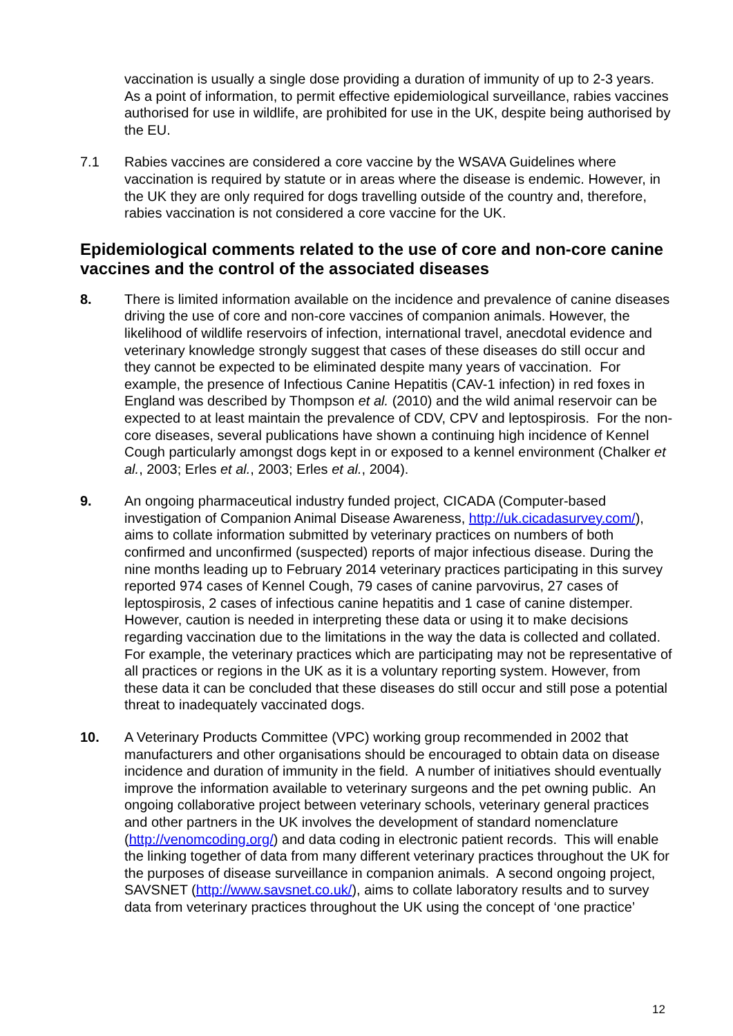vaccination is usually a single dose providing a duration of immunity of up to 2-3 years. As a point of information, to permit effective epidemiological surveillance, rabies vaccines authorised for use in wildlife, are prohibited for use in the UK, despite being authorised by the EU.
7.1 Rabies vaccines are considered a core vaccine by the WSAVA Guidelines where vaccination is required by statute or in areas where the disease is endemic. However, in the UK they are only required for dogs travelling outside of the country and, therefore, rabies vaccination is not considered a core vaccine for the UK.
Epidemiological comments related to the use of core and non-core canine vaccines and the control of the associated diseases
8. There is limited information available on the incidence and prevalence of canine diseases driving the use of core and non-core vaccines of companion animals. However, the likelihood of wildlife reservoirs of infection, international travel, anecdotal evidence and veterinary knowledge strongly suggest that cases of these diseases do still occur and they cannot be expected to be eliminated despite many years of vaccination. For example, the presence of Infectious Canine Hepatitis (CAV-1 infection) in red foxes in England was described by Thompson et al. (2010) and the wild animal reservoir can be expected to at least maintain the prevalence of CDV, CPV and leptospirosis. For the non-core diseases, several publications have shown a continuing high incidence of Kennel Cough particularly amongst dogs kept in or exposed to a kennel environment (Chalker et al., 2003; Erles et al., 2003; Erles et al., 2004).
9. An ongoing pharmaceutical industry funded project, CICADA (Computer-based investigation of Companion Animal Disease Awareness, http://uk.cicadasurvey.com/), aims to collate information submitted by veterinary practices on numbers of both confirmed and unconfirmed (suspected) reports of major infectious disease. During the nine months leading up to February 2014 veterinary practices participating in this survey reported 974 cases of Kennel Cough, 79 cases of canine parvovirus, 27 cases of leptospirosis, 2 cases of infectious canine hepatitis and 1 case of canine distemper. However, caution is needed in interpreting these data or using it to make decisions regarding vaccination due to the limitations in the way the data is collected and collated. For example, the veterinary practices which are participating may not be representative of all practices or regions in the UK as it is a voluntary reporting system. However, from these data it can be concluded that these diseases do still occur and still pose a potential threat to inadequately vaccinated dogs.
10. A Veterinary Products Committee (VPC) working group recommended in 2002 that manufacturers and other organisations should be encouraged to obtain data on disease incidence and duration of immunity in the field. A number of initiatives should eventually improve the information available to veterinary surgeons and the pet owning public. An ongoing collaborative project between veterinary schools, veterinary general practices and other partners in the UK involves the development of standard nomenclature (http://venomcoding.org/) and data coding in electronic patient records. This will enable the linking together of data from many different veterinary practices throughout the UK for the purposes of disease surveillance in companion animals. A second ongoing project, SAVSNET (http://www.savsnet.co.uk/), aims to collate laboratory results and to survey data from veterinary practices throughout the UK using the concept of ‘one practice’
12